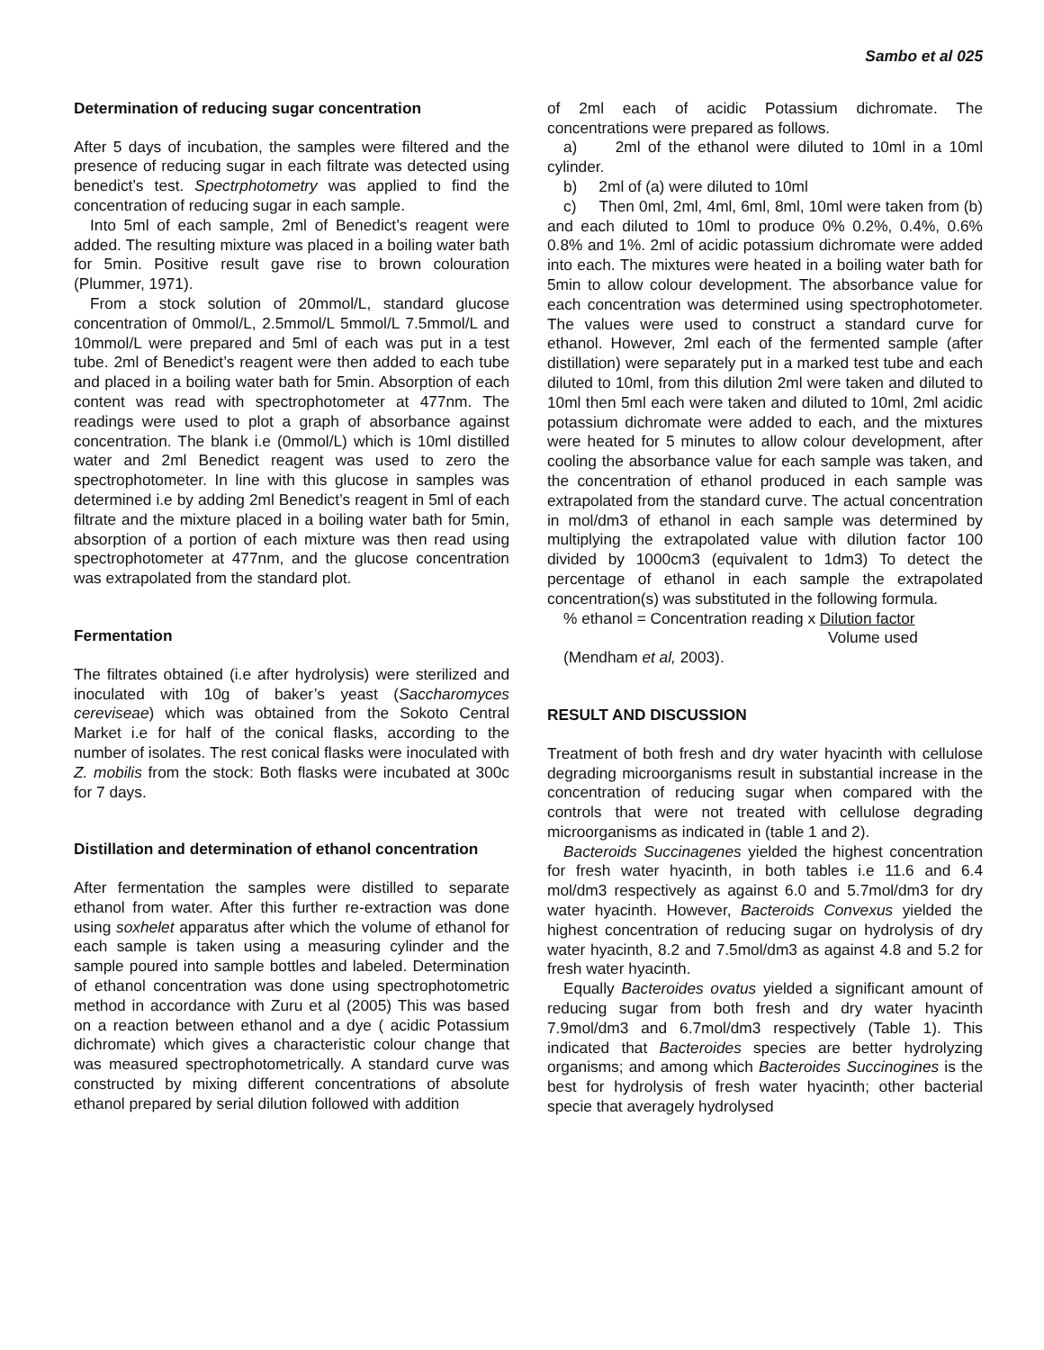Sambo et al 025
Determination of reducing sugar concentration
After 5 days of incubation, the samples were filtered and the presence of reducing sugar in each filtrate was detected using benedict’s test. Spectrphotometry was applied to find the concentration of reducing sugar in each sample.
Into 5ml of each sample, 2ml of Benedict’s reagent were added. The resulting mixture was placed in a boiling water bath for 5min. Positive result gave rise to brown colouration (Plummer, 1971).
From a stock solution of 20mmol/L, standard glucose concentration of 0mmol/L, 2.5mmol/L 5mmol/L 7.5mmol/L and 10mmol/L were prepared and 5ml of each was put in a test tube. 2ml of Benedict’s reagent were then added to each tube and placed in a boiling water bath for 5min. Absorption of each content was read with spectrophotometer at 477nm. The readings were used to plot a graph of absorbance against concentration. The blank i.e (0mmol/L) which is 10ml distilled water and 2ml Benedict reagent was used to zero the spectrophotometer. In line with this glucose in samples was determined i.e by adding 2ml Benedict’s reagent in 5ml of each filtrate and the mixture placed in a boiling water bath for 5min, absorption of a portion of each mixture was then read using spectrophotometer at 477nm, and the glucose concentration was extrapolated from the standard plot.
Fermentation
The filtrates obtained (i.e after hydrolysis) were sterilized and inoculated with 10g of baker’s yeast (Saccharomyces cereviseae) which was obtained from the Sokoto Central Market i.e for half of the conical flasks, according to the number of isolates. The rest conical flasks were inoculated with Z. mobilis from the stock: Both flasks were incubated at 300c for 7 days.
Distillation and determination of ethanol concentration
After fermentation the samples were distilled to separate ethanol from water. After this further re-extraction was done using soxhelet apparatus after which the volume of ethanol for each sample is taken using a measuring cylinder and the sample poured into sample bottles and labeled. Determination of ethanol concentration was done using spectrophotometric method in accordance with Zuru et al (2005) This was based on a reaction between ethanol and a dye ( acidic Potassium dichromate) which gives a characteristic colour change that was measured spectrophotometrically. A standard curve was constructed by mixing different concentrations of absolute ethanol prepared by serial dilution followed with addition
of 2ml each of acidic Potassium dichromate. The concentrations were prepared as follows.
a) 2ml of the ethanol were diluted to 10ml in a 10ml cylinder.
b) 2ml of (a) were diluted to 10ml
c) Then 0ml, 2ml, 4ml, 6ml, 8ml, 10ml were taken from (b) and each diluted to 10ml to produce 0% 0.2%, 0.4%, 0.6% 0.8% and 1%. 2ml of acidic potassium dichromate were added into each. The mixtures were heated in a boiling water bath for 5min to allow colour development. The absorbance value for each concentration was determined using spectrophotometer. The values were used to construct a standard curve for ethanol. However, 2ml each of the fermented sample (after distillation) were separately put in a marked test tube and each diluted to 10ml, from this dilution 2ml were taken and diluted to 10ml then 5ml each were taken and diluted to 10ml, 2ml acidic potassium dichromate were added to each, and the mixtures were heated for 5 minutes to allow colour development, after cooling the absorbance value for each sample was taken, and the concentration of ethanol produced in each sample was extrapolated from the standard curve. The actual concentration in mol/dm3 of ethanol in each sample was determined by multiplying the extrapolated value with dilution factor 100 divided by 1000cm3 (equivalent to 1dm3) To detect the percentage of ethanol in each sample the extrapolated concentration(s) was substituted in the following formula.
% ethanol = Concentration reading x Dilution factor
Volume used
(Mendham et al, 2003).
RESULT AND DISCUSSION
Treatment of both fresh and dry water hyacinth with cellulose degrading microorganisms result in substantial increase in the concentration of reducing sugar when compared with the controls that were not treated with cellulose degrading microorganisms as indicated in (table 1 and 2).
Bacteroids Succinagenes yielded the highest concentration for fresh water hyacinth, in both tables i.e 11.6 and 6.4 mol/dm3 respectively as against 6.0 and 5.7mol/dm3 for dry water hyacinth. However, Bacteroids Convexus yielded the highest concentration of reducing sugar on hydrolysis of dry water hyacinth, 8.2 and 7.5mol/dm3 as against 4.8 and 5.2 for fresh water hyacinth.
Equally Bacteroides ovatus yielded a significant amount of reducing sugar from both fresh and dry water hyacinth 7.9mol/dm3 and 6.7mol/dm3 respectively (Table 1). This indicated that Bacteroides species are better hydrolyzing organisms; and among which Bacteroides Succinogines is the best for hydrolysis of fresh water hyacinth; other bacterial specie that averagely hydrolysed